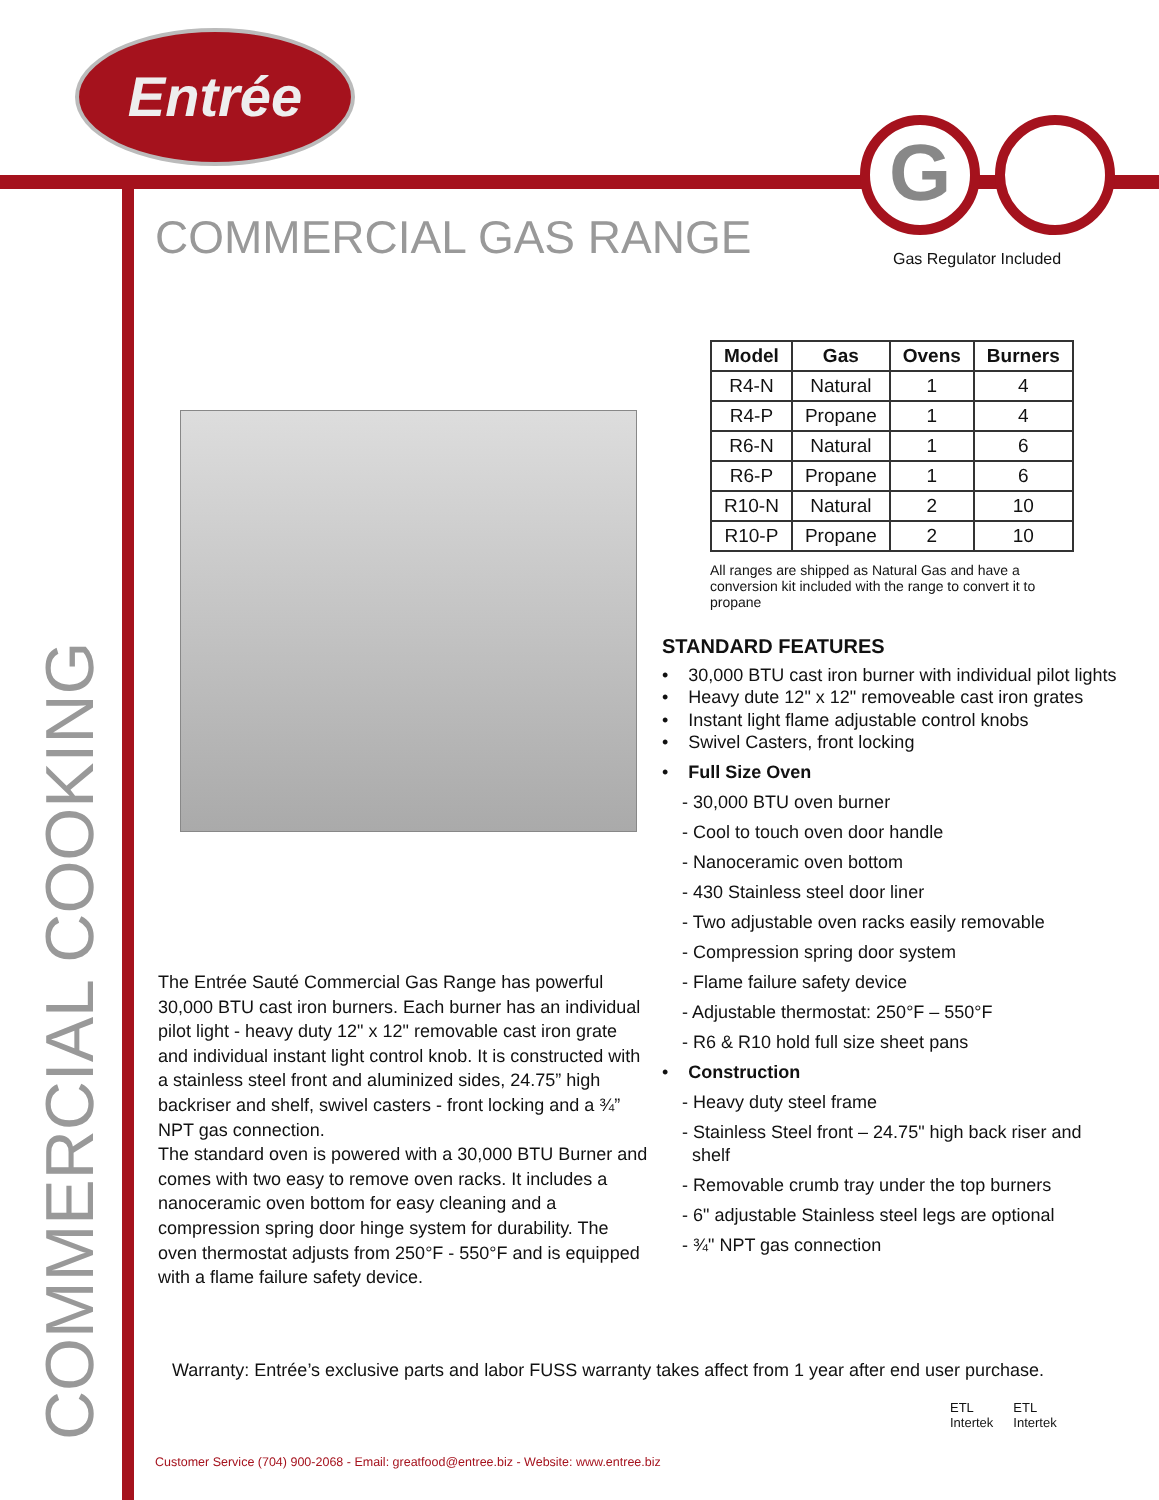Entrée
G
COMMERCIAL GAS RANGE Gas Regulator Included
COMMERCIAL COOKING
| Model | Gas | Ovens | Burners |
| --- | --- | --- | --- |
| R4-N | Natural | 1 | 4 |
| R4-P | Propane | 1 | 4 |
| R6-N | Natural | 1 | 6 |
| R6-P | Propane | 1 | 6 |
| R10-N | Natural | 2 | 10 |
| R10-P | Propane | 2 | 10 |
All ranges are shipped as Natural Gas and have a conversion kit included with the range to convert it to propane
STANDARD FEATURES
• 30,000 BTU cast iron burner with individual pilot lights
• Heavy dute 12" x 12" removeable cast iron grates
• Instant light flame adjustable control knobs
• Swivel Casters, front locking
• Full Size Oven
- 30,000 BTU oven burner
- Cool to touch oven door handle
- Nanoceramic oven bottom
- 430 Stainless steel door liner
- Two adjustable oven racks easily removable
- Compression spring door system
- Flame failure safety device
- Adjustable thermostat: 250°F – 550°F
- R6 & R10 hold full size sheet pans
• Construction
- Heavy duty steel frame
- Stainless Steel front – 24.75" high back riser and
shelf
- Removable crumb tray under the top burners
- 6" adjustable Stainless steel legs are optional
- ¾" NPT gas connection
The Entrée Sauté Commercial Gas Range has powerful 30,000 BTU cast iron burners. Each burner has an individual pilot light - heavy duty 12" x 12" removable cast iron grate and individual instant light control knob. It is constructed with a stainless steel front and aluminized sides, 24.75” high backriser and shelf, swivel casters - front locking and a ¾” NPT gas connection.
The standard oven is powered with a 30,000 BTU Burner and comes with two easy to remove oven racks. It includes a nanoceramic oven bottom for easy cleaning and a compression spring door hinge system for durability. The oven thermostat adjusts from 250°F - 550°F and is equipped with a flame failure safety device.
Warranty: Entrée’s exclusive parts and labor FUSS warranty takes affect from 1 year after end user purchase.
Customer Service (704) 900-2068 - Email: greatfood@entree.biz - Website: www.entree.biz
ETL
Intertek
ETL
Intertek